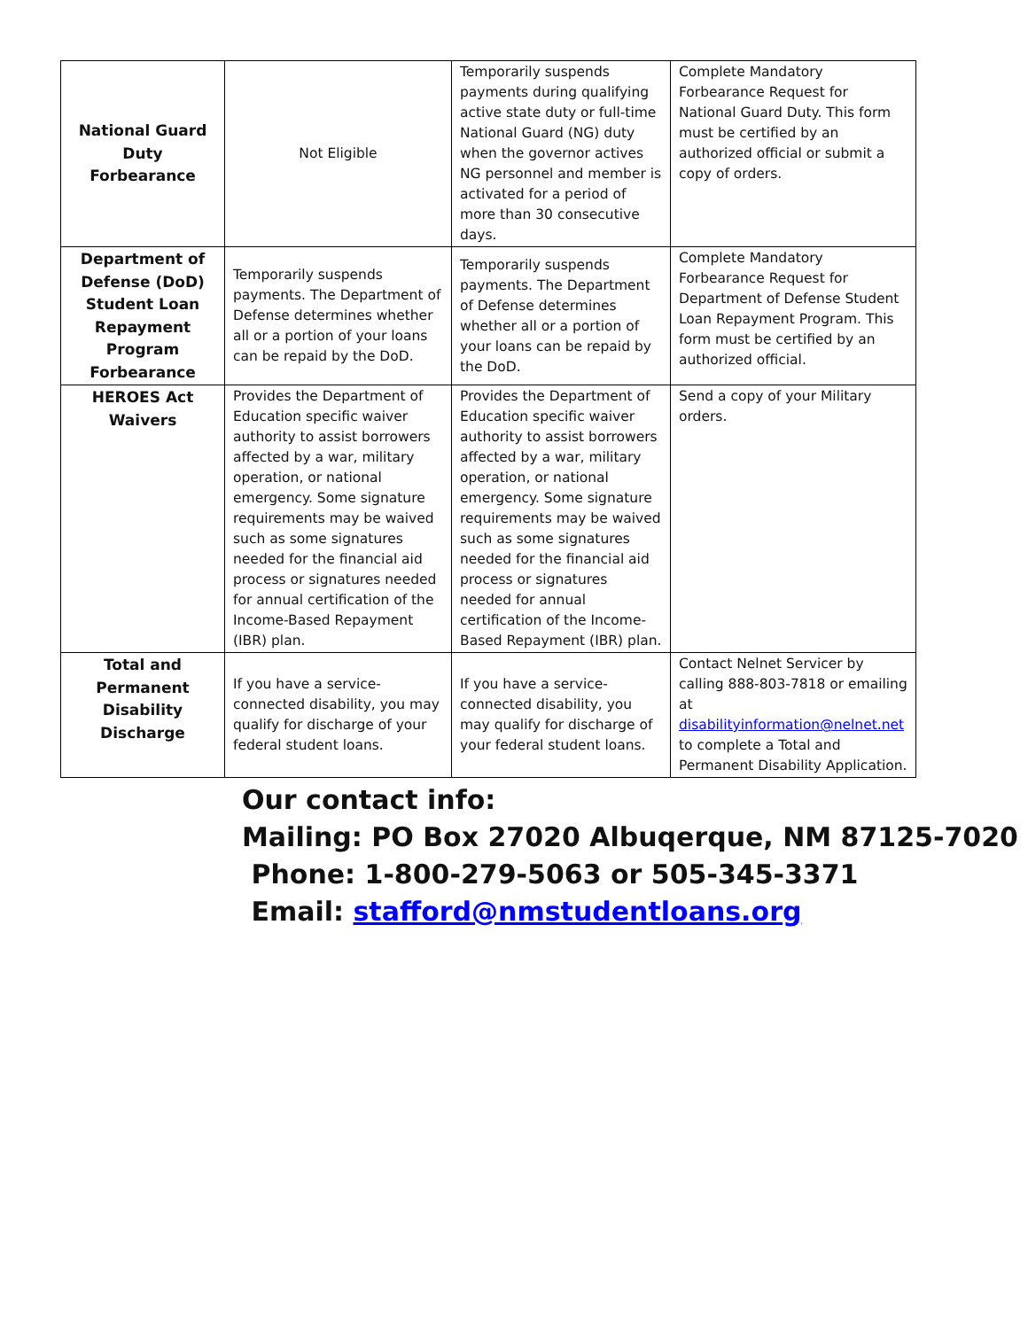| National Guard Duty Forbearance | Not Eligible | Temporarily suspends payments during qualifying active state duty or full-time National Guard (NG) duty when the governor actives NG personnel and member is activated for a period of more than 30 consecutive days. | Complete Mandatory Forbearance Request for National Guard Duty. This form must be certified by an authorized official or submit a copy of orders. |
| Department of Defense (DoD) Student Loan Repayment Program Forbearance | Temporarily suspends payments. The Department of Defense determines whether all or a portion of your loans can be repaid by the DoD. | Temporarily suspends payments. The Department of Defense determines whether all or a portion of your loans can be repaid by the DoD. | Complete Mandatory Forbearance Request for Department of Defense Student Loan Repayment Program. This form must be certified by an authorized official. |
| HEROES Act Waivers | Provides the Department of Education specific waiver authority to assist borrowers affected by a war, military operation, or national emergency. Some signature requirements may be waived such as some signatures needed for the financial aid process or signatures needed for annual certification of the Income-Based Repayment (IBR) plan. | Provides the Department of Education specific waiver authority to assist borrowers affected by a war, military operation, or national emergency. Some signature requirements may be waived such as some signatures needed for the financial aid process or signatures needed for annual certification of the Income-Based Repayment (IBR) plan. | Send a copy of your Military orders. |
| Total and Permanent Disability Discharge | If you have a service-connected disability, you may qualify for discharge of your federal student loans. | If you have a service-connected disability, you may qualify for discharge of your federal student loans. | Contact Nelnet Servicer by calling 888-803-7818 or emailing at disabilityinformation@nelnet.net to complete a Total and Permanent Disability Application. |
Our contact info:
Mailing: PO Box 27020 Albuqerque, NM 87125-7020
Phone: 1-800-279-5063 or 505-345-3371
Email: stafford@nmstudentloans.org